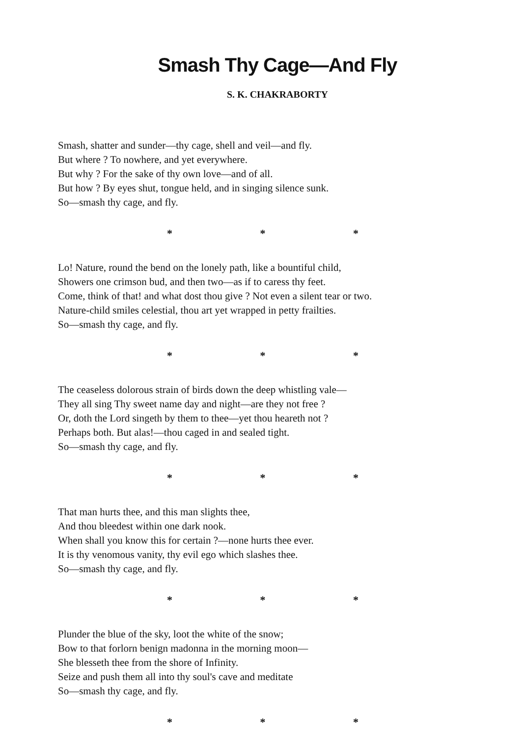Smash Thy Cage—And Fly
S. K. CHAKRABORTY
Smash, shatter and sunder—thy cage, shell and veil—and fly.
But where ? To nowhere, and yet everywhere.
But why ? For the sake of thy own love—and of all.
But how ? By eyes shut, tongue held, and in singing silence sunk.
So—smash thy cage, and fly.
* * *
Lo! Nature, round the bend on the lonely path, like a bountiful child,
Showers one crimson bud, and then two—as if to caress thy feet.
Come, think of that! and what dost thou give ? Not even a silent tear or two.
Nature-child smiles celestial, thou art yet wrapped in petty frailties.
So—smash thy cage, and fly.
* * *
The ceaseless dolorous strain of birds down the deep whistling vale—
They all sing Thy sweet name day and night—are they not free ?
Or, doth the Lord singeth by them to thee—yet thou heareth not ?
Perhaps both. But alas!—thou caged in and sealed tight.
So—smash thy cage, and fly.
* * *
That man hurts thee, and this man slights thee,
And thou bleedest within one dark nook.
When shall you know this for certain ?—none hurts thee ever.
It is thy venomous vanity, thy evil ego which slashes thee.
So—smash thy cage, and fly.
* * *
Plunder the blue of the sky, loot the white of the snow;
Bow to that forlorn benign madonna in the morning moon—
She blesseth thee from the shore of Infinity.
Seize and push them all into thy soul's cave and meditate
So—smash thy cage, and fly.
* * *